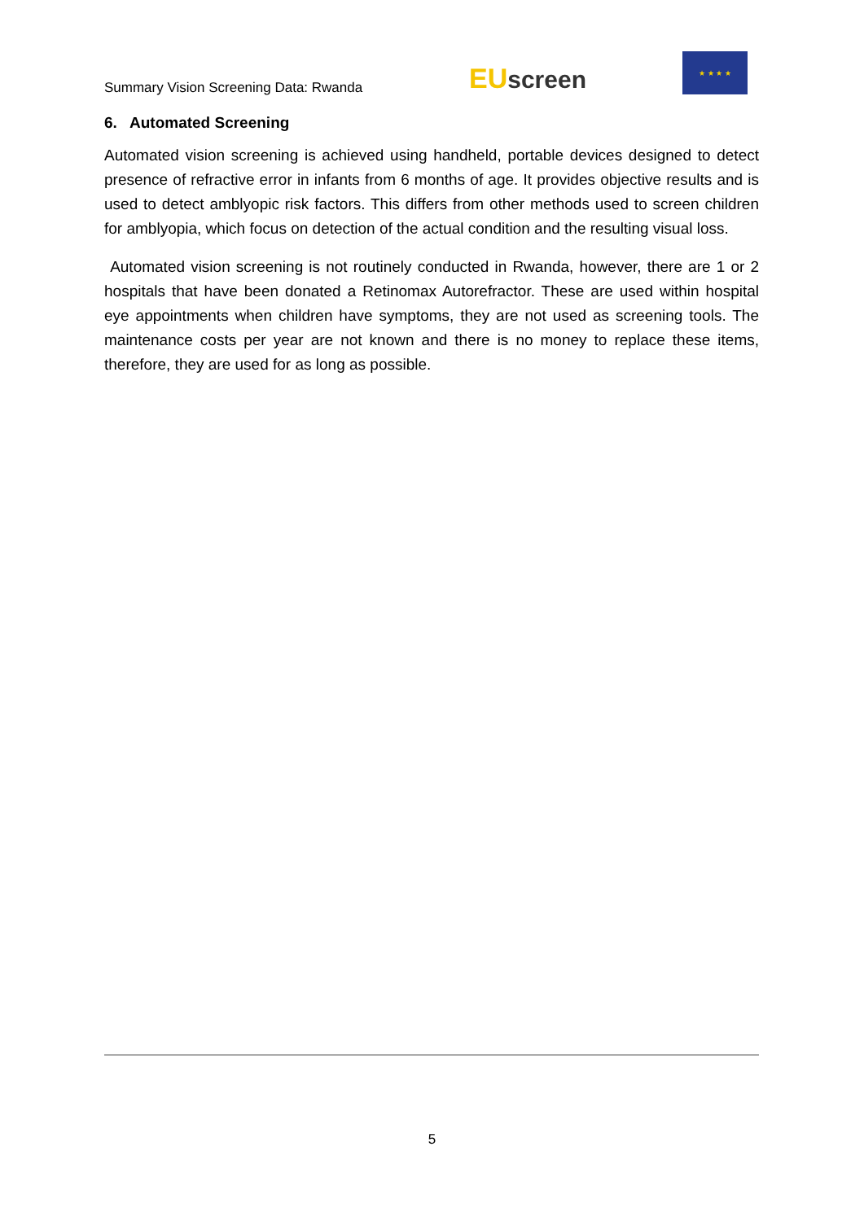Summary Vision Screening Data: Rwanda
EU screen
★ ★ ★ ★
6. Automated Screening
Automated vision screening is achieved using handheld, portable devices designed to detect presence of refractive error in infants from 6 months of age. It provides objective results and is used to detect amblyopic risk factors. This differs from other methods used to screen children for amblyopia, which focus on detection of the actual condition and the resulting visual loss.
Automated vision screening is not routinely conducted in Rwanda, however, there are 1 or 2 hospitals that have been donated a Retinomax Autorefractor. These are used within hospital eye appointments when children have symptoms, they are not used as screening tools. The maintenance costs per year are not known and there is no money to replace these items, therefore, they are used for as long as possible.
5